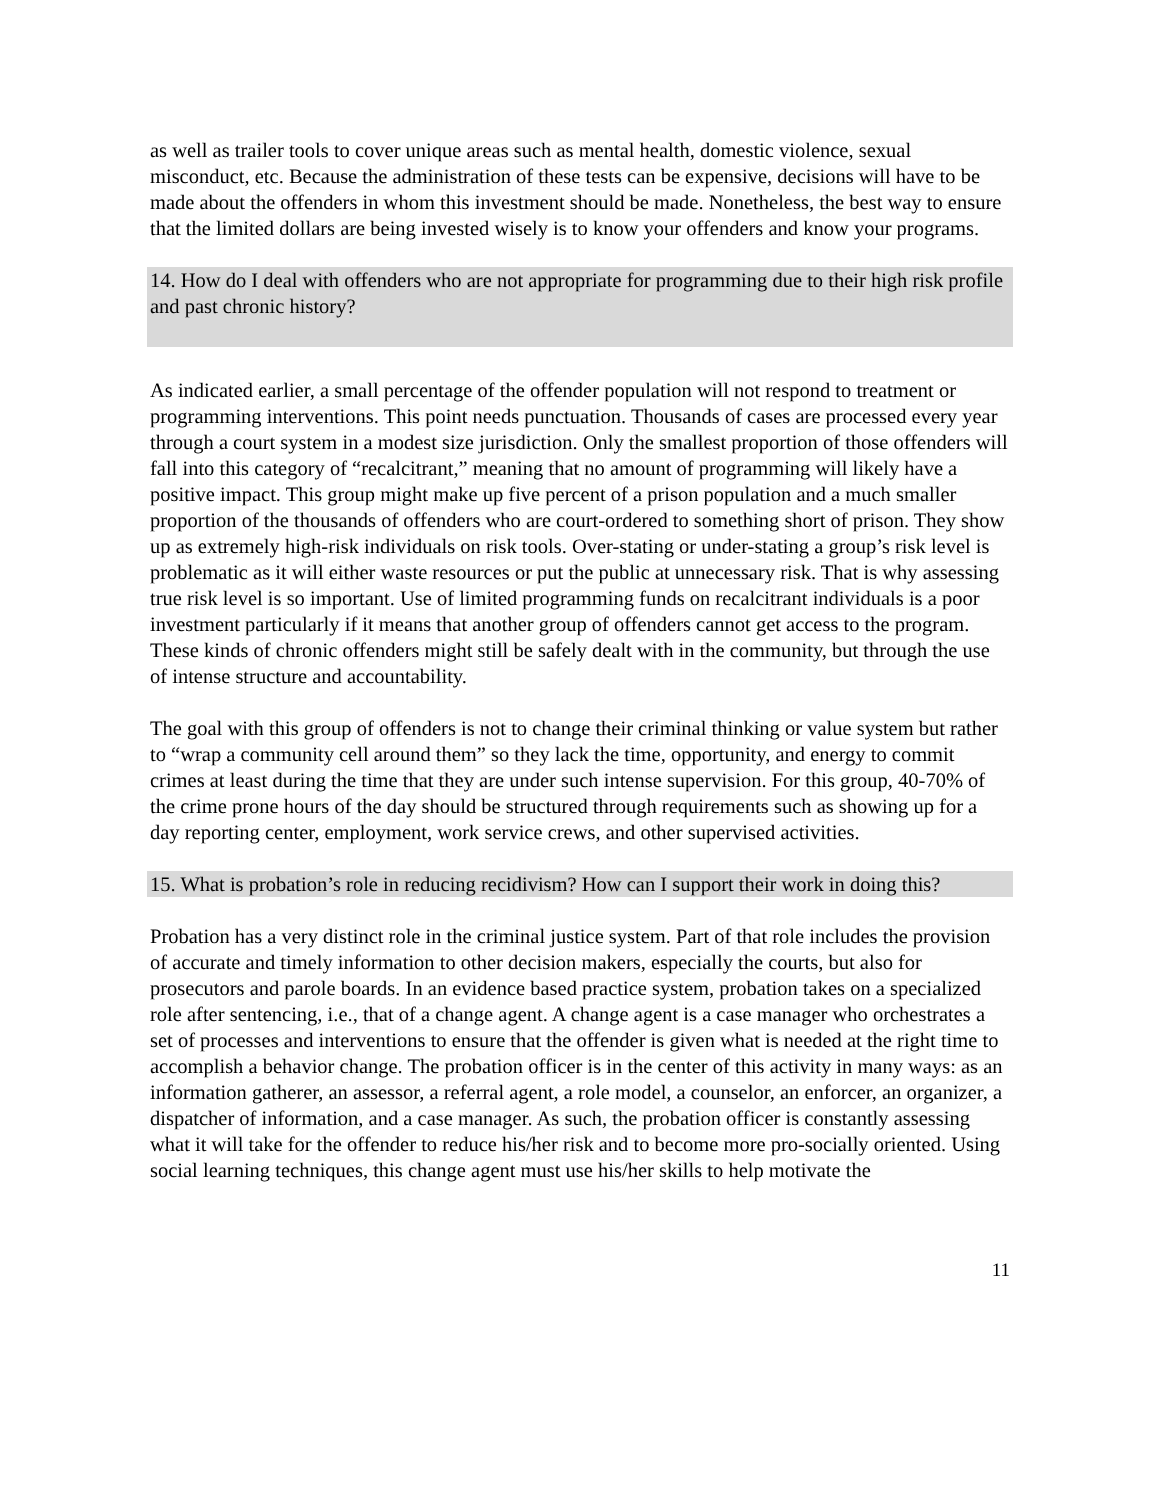as well as trailer tools to cover unique areas such as mental health, domestic violence, sexual misconduct, etc. Because the administration of these tests can be expensive, decisions will have to be made about the offenders in whom this investment should be made. Nonetheless, the best way to ensure that the limited dollars are being invested wisely is to know your offenders and know your programs.
14. How do I deal with offenders who are not appropriate for programming due to their high risk profile and past chronic history?
As indicated earlier, a small percentage of the offender population will not respond to treatment or programming interventions. This point needs punctuation. Thousands of cases are processed every year through a court system in a modest size jurisdiction. Only the smallest proportion of those offenders will fall into this category of “recalcitrant,” meaning that no amount of programming will likely have a positive impact. This group might make up five percent of a prison population and a much smaller proportion of the thousands of offenders who are court-ordered to something short of prison. They show up as extremely high-risk individuals on risk tools. Over-stating or under-stating a group’s risk level is problematic as it will either waste resources or put the public at unnecessary risk. That is why assessing true risk level is so important. Use of limited programming funds on recalcitrant individuals is a poor investment particularly if it means that another group of offenders cannot get access to the program. These kinds of chronic offenders might still be safely dealt with in the community, but through the use of intense structure and accountability.
The goal with this group of offenders is not to change their criminal thinking or value system but rather to “wrap a community cell around them” so they lack the time, opportunity, and energy to commit crimes at least during the time that they are under such intense supervision. For this group, 40-70% of the crime prone hours of the day should be structured through requirements such as showing up for a day reporting center, employment, work service crews, and other supervised activities.
15. What is probation’s role in reducing recidivism? How can I support their work in doing this?
Probation has a very distinct role in the criminal justice system. Part of that role includes the provision of accurate and timely information to other decision makers, especially the courts, but also for prosecutors and parole boards. In an evidence based practice system, probation takes on a specialized role after sentencing, i.e., that of a change agent. A change agent is a case manager who orchestrates a set of processes and interventions to ensure that the offender is given what is needed at the right time to accomplish a behavior change. The probation officer is in the center of this activity in many ways: as an information gatherer, an assessor, a referral agent, a role model, a counselor, an enforcer, an organizer, a dispatcher of information, and a case manager. As such, the probation officer is constantly assessing what it will take for the offender to reduce his/her risk and to become more pro-socially oriented. Using social learning techniques, this change agent must use his/her skills to help motivate the
11